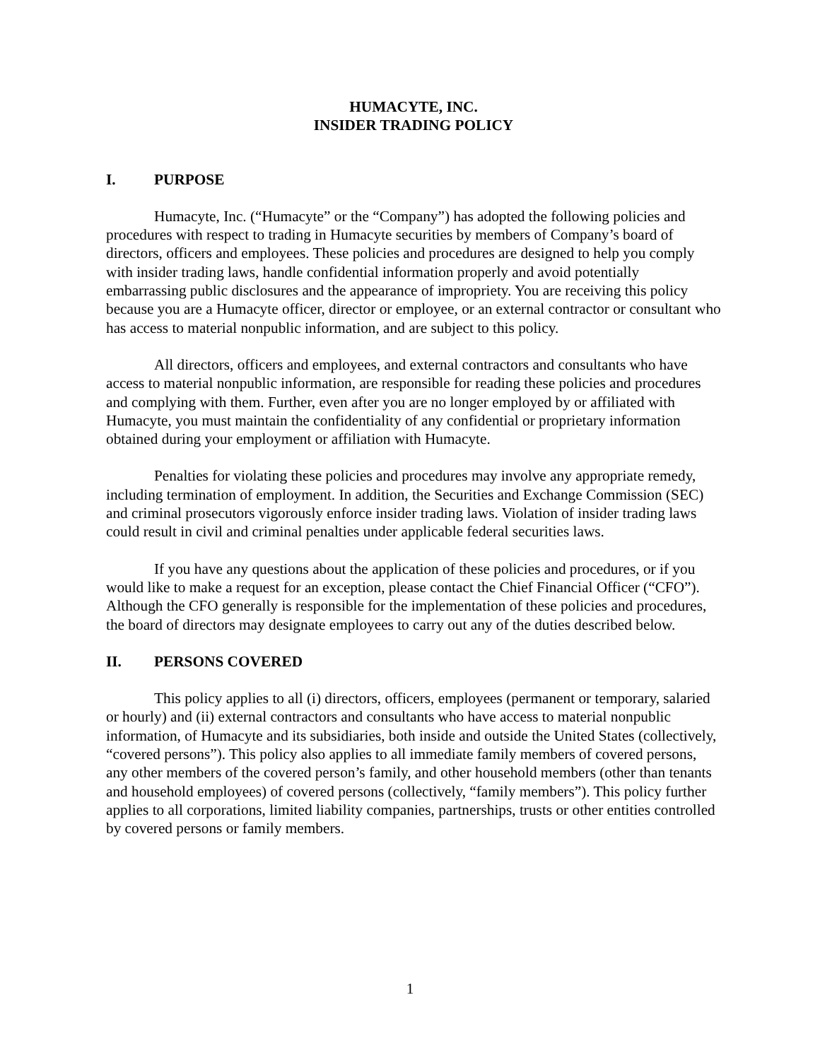HUMACYTE, INC.
INSIDER TRADING POLICY
I. PURPOSE
Humacyte, Inc. (“Humacyte” or the “Company”) has adopted the following policies and procedures with respect to trading in Humacyte securities by members of Company’s board of directors, officers and employees. These policies and procedures are designed to help you comply with insider trading laws, handle confidential information properly and avoid potentially embarrassing public disclosures and the appearance of impropriety. You are receiving this policy because you are a Humacyte officer, director or employee, or an external contractor or consultant who has access to material nonpublic information, and are subject to this policy.
All directors, officers and employees, and external contractors and consultants who have access to material nonpublic information, are responsible for reading these policies and procedures and complying with them. Further, even after you are no longer employed by or affiliated with Humacyte, you must maintain the confidentiality of any confidential or proprietary information obtained during your employment or affiliation with Humacyte.
Penalties for violating these policies and procedures may involve any appropriate remedy, including termination of employment. In addition, the Securities and Exchange Commission (SEC) and criminal prosecutors vigorously enforce insider trading laws. Violation of insider trading laws could result in civil and criminal penalties under applicable federal securities laws.
If you have any questions about the application of these policies and procedures, or if you would like to make a request for an exception, please contact the Chief Financial Officer (“CFO”). Although the CFO generally is responsible for the implementation of these policies and procedures, the board of directors may designate employees to carry out any of the duties described below.
II. PERSONS COVERED
This policy applies to all (i) directors, officers, employees (permanent or temporary, salaried or hourly) and (ii) external contractors and consultants who have access to material nonpublic information, of Humacyte and its subsidiaries, both inside and outside the United States (collectively, “covered persons”). This policy also applies to all immediate family members of covered persons, any other members of the covered person’s family, and other household members (other than tenants and household employees) of covered persons (collectively, “family members”). This policy further applies to all corporations, limited liability companies, partnerships, trusts or other entities controlled by covered persons or family members.
1